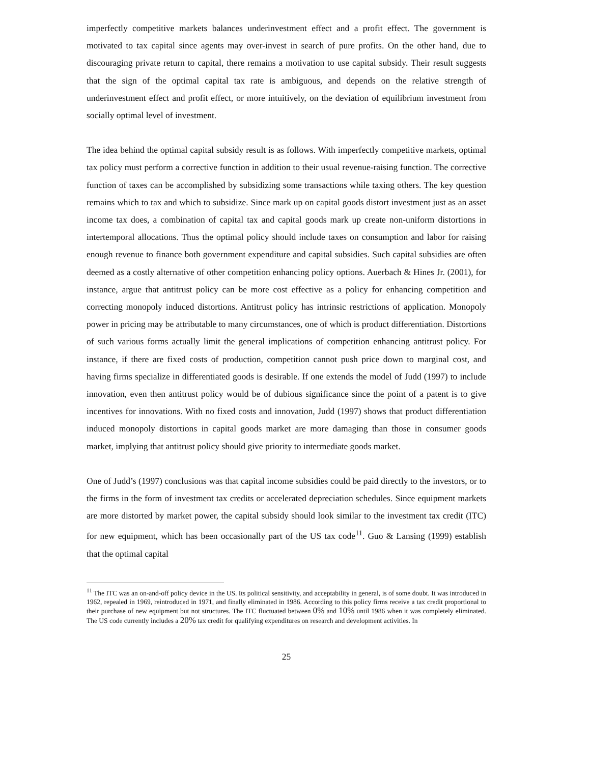imperfectly competitive markets balances underinvestment effect and a profit effect. The government is motivated to tax capital since agents may over-invest in search of pure profits. On the other hand, due to discouraging private return to capital, there remains a motivation to use capital subsidy. Their result suggests that the sign of the optimal capital tax rate is ambiguous, and depends on the relative strength of underinvestment effect and profit effect, or more intuitively, on the deviation of equilibrium investment from socially optimal level of investment.
The idea behind the optimal capital subsidy result is as follows. With imperfectly competitive markets, optimal tax policy must perform a corrective function in addition to their usual revenue-raising function. The corrective function of taxes can be accomplished by subsidizing some transactions while taxing others. The key question remains which to tax and which to subsidize. Since mark up on capital goods distort investment just as an asset income tax does, a combination of capital tax and capital goods mark up create non-uniform distortions in intertemporal allocations. Thus the optimal policy should include taxes on consumption and labor for raising enough revenue to finance both government expenditure and capital subsidies. Such capital subsidies are often deemed as a costly alternative of other competition enhancing policy options. Auerbach & Hines Jr. (2001), for instance, argue that antitrust policy can be more cost effective as a policy for enhancing competition and correcting monopoly induced distortions. Antitrust policy has intrinsic restrictions of application. Monopoly power in pricing may be attributable to many circumstances, one of which is product differentiation. Distortions of such various forms actually limit the general implications of competition enhancing antitrust policy. For instance, if there are fixed costs of production, competition cannot push price down to marginal cost, and having firms specialize in differentiated goods is desirable. If one extends the model of Judd (1997) to include innovation, even then antitrust policy would be of dubious significance since the point of a patent is to give incentives for innovations. With no fixed costs and innovation, Judd (1997) shows that product differentiation induced monopoly distortions in capital goods market are more damaging than those in consumer goods market, implying that antitrust policy should give priority to intermediate goods market.
One of Judd’s (1997) conclusions was that capital income subsidies could be paid directly to the investors, or to the firms in the form of investment tax credits or accelerated depreciation schedules. Since equipment markets are more distorted by market power, the capital subsidy should look similar to the investment tax credit (ITC) for new equipment, which has been occasionally part of the US tax code<sup>11</sup>. Guo & Lansing (1999) establish that the optimal capital
<sup>11</sup> The ITC was an on-and-off policy device in the US. Its political sensitivity, and acceptability in general, is of some doubt. It was introduced in 1962, repealed in 1969, reintroduced in 1971, and finally eliminated in 1986. According to this policy firms receive a tax credit proportional to their purchase of new equipment but not structures. The ITC fluctuated between 0% and 10% until 1986 when it was completely eliminated. The US code currently includes a 20% tax credit for qualifying expenditures on research and development activities. In
25